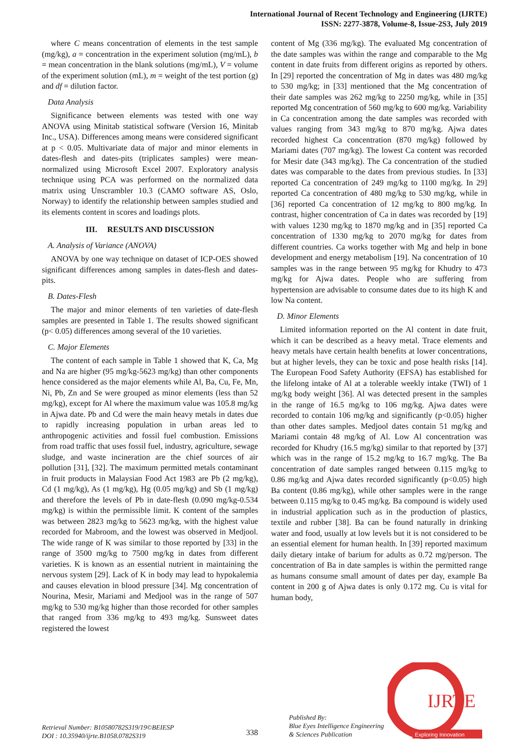International Journal of Recent Technology and Engineering (IJRTE)
ISSN: 2277-3878, Volume-8, Issue-2S3, July 2019
where C means concentration of elements in the test sample (mg/kg), a = concentration in the experiment solution (mg/mL), b = mean concentration in the blank solutions (mg/mL), V = volume of the experiment solution (mL), m = weight of the test portion (g) and df = dilution factor.
Data Analysis
Significance between elements was tested with one way ANOVA using Minitab statistical software (Version 16, Minitab Inc., USA). Differences among means were considered significant at p < 0.05. Multivariate data of major and minor elements in dates-flesh and dates-pits (triplicates samples) were mean-normalized using Microsoft Excel 2007. Exploratory analysis technique using PCA was performed on the normalized data matrix using Unscrambler 10.3 (CAMO software AS, Oslo, Norway) to identify the relationship between samples studied and its elements content in scores and loadings plots.
III. RESULTS AND DISCUSSION
A. Analysis of Variance (ANOVA)
ANOVA by one way technique on dataset of ICP-OES showed significant differences among samples in dates-flesh and dates-pits.
B. Dates-Flesh
The major and minor elements of ten varieties of date-flesh samples are presented in Table 1. The results showed significant (p< 0.05) differences among several of the 10 varieties.
C. Major Elements
The content of each sample in Table 1 showed that K, Ca, Mg and Na are higher (95 mg/kg-5623 mg/kg) than other components hence considered as the major elements while Al, Ba, Cu, Fe, Mn, Ni, Pb, Zn and Se were grouped as minor elements (less than 52 mg/kg), except for Al where the maximum value was 105.8 mg/kg in Ajwa date. Pb and Cd were the main heavy metals in dates due to rapidly increasing population in urban areas led to anthropogenic activities and fossil fuel combustion. Emissions from road traffic that uses fossil fuel, industry, agriculture, sewage sludge, and waste incineration are the chief sources of air pollution [31], [32]. The maximum permitted metals contaminant in fruit products in Malaysian Food Act 1983 are Pb (2 mg/kg), Cd (1 mg/kg), As (1 mg/kg), Hg (0.05 mg/kg) and Sb (1 mg/kg) and therefore the levels of Pb in date-flesh (0.090 mg/kg-0.534 mg/kg) is within the permissible limit. K content of the samples was between 2823 mg/kg to 5623 mg/kg, with the highest value recorded for Mabroom, and the lowest was observed in Medjool. The wide range of K was similar to those reported by [33] in the range of 3500 mg/kg to 7500 mg/kg in dates from different varieties. K is known as an essential nutrient in maintaining the nervous system [29]. Lack of K in body may lead to hypokalemia and causes elevation in blood pressure [34]. Mg concentration of Nourina, Mesir, Mariami and Medjool was in the range of 507 mg/kg to 530 mg/kg higher than those recorded for other samples that ranged from 336 mg/kg to 493 mg/kg. Sunsweet dates registered the lowest
content of Mg (336 mg/kg). The evaluated Mg concentration of the date samples was within the range and comparable to the Mg content in date fruits from different origins as reported by others. In [29] reported the concentration of Mg in dates was 480 mg/kg to 530 mg/kg; in [33] mentioned that the Mg concentration of their date samples was 262 mg/kg to 2250 mg/kg, while in [35] reported Mg concentration of 560 mg/kg to 600 mg/kg. Variability in Ca concentration among the date samples was recorded with values ranging from 343 mg/kg to 870 mg/kg. Ajwa dates recorded highest Ca concentration (870 mg/kg) followed by Mariami dates (707 mg/kg). The lowest Ca content was recorded for Mesir date (343 mg/kg). The Ca concentration of the studied dates was comparable to the dates from previous studies. In [33] reported Ca concentration of 249 mg/kg to 1100 mg/kg. In 29] reported Ca concentration of 480 mg/kg to 530 mg/kg, while in [36] reported Ca concentration of 12 mg/kg to 800 mg/kg. In contrast, higher concentration of Ca in dates was recorded by [19] with values 1230 mg/kg to 1870 mg/kg and in [35] reported Ca concentration of 1330 mg/kg to 2070 mg/kg for dates from different countries. Ca works together with Mg and help in bone development and energy metabolism [19]. Na concentration of 10 samples was in the range between 95 mg/kg for Khudry to 473 mg/kg for Ajwa dates. People who are suffering from hypertension are advisable to consume dates due to its high K and low Na content.
D. Minor Elements
Limited information reported on the Al content in date fruit, which it can be described as a heavy metal. Trace elements and heavy metals have certain health benefits at lower concentrations, but at higher levels, they can be toxic and pose health risks [14]. The European Food Safety Authority (EFSA) has established for the lifelong intake of Al at a tolerable weekly intake (TWI) of 1 mg/kg body weight [36]. Al was detected present in the samples in the range of 16.5 mg/kg to 106 mg/kg. Ajwa dates were recorded to contain 106 mg/kg and significantly (p<0.05) higher than other dates samples. Medjool dates contain 51 mg/kg and Mariami contain 48 mg/kg of Al. Low Al concentration was recorded for Khudry (16.5 mg/kg) similar to that reported by [37] which was in the range of 15.2 mg/kg to 16.7 mg/kg. The Ba concentration of date samples ranged between 0.115 mg/kg to 0.86 mg/kg and Ajwa dates recorded significantly (p<0.05) high Ba content (0.86 mg/kg), while other samples were in the range between 0.115 mg/kg to 0.45 mg/kg. Ba compound is widely used in industrial application such as in the production of plastics, textile and rubber [38]. Ba can be found naturally in drinking water and food, usually at low levels but it is not considered to be an essential element for human health. In [39] reported maximum daily dietary intake of barium for adults as 0.72 mg/person. The concentration of Ba in date samples is within the permitted range as humans consume small amount of dates per day, example Ba content in 200 g of Ajwa dates is only 0.172 mg. Cu is vital for human body,
Retrieval Number: B10580782S319/19©BEIESP
DOI : 10.35940/ijrte.B1058.0782S319
338
Published By:
Blue Eyes Intelligence Engineering
& Sciences Publication
IJRTE
Exploring Innovation